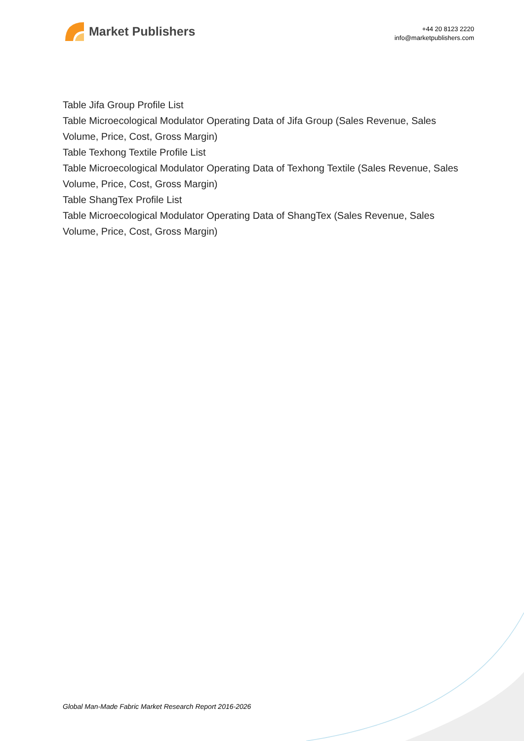Market Publishers
+44 20 8123 2220
info@marketpublishers.com
Table Jifa Group Profile List
Table Microecological Modulator Operating Data of Jifa Group (Sales Revenue, Sales Volume, Price, Cost, Gross Margin)
Table Texhong Textile Profile List
Table Microecological Modulator Operating Data of Texhong Textile (Sales Revenue, Sales Volume, Price, Cost, Gross Margin)
Table ShangTex Profile List
Table Microecological Modulator Operating Data of ShangTex (Sales Revenue, Sales Volume, Price, Cost, Gross Margin)
Global Man-Made Fabric Market Research Report 2016-2026